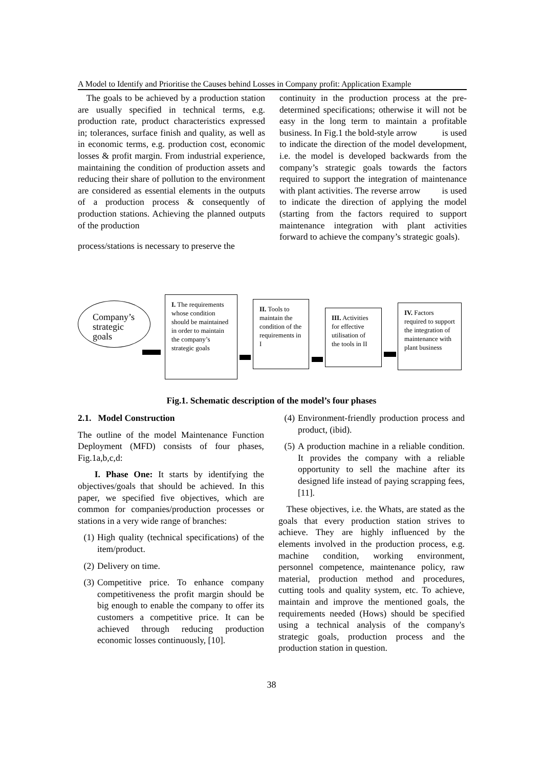A Model to Identify and Prioritise the Causes behind Losses in Company profit: Application Example
The goals to be achieved by a production station are usually specified in technical terms, e.g. production rate, product characteristics expressed in; tolerances, surface finish and quality, as well as in economic terms, e.g. production cost, economic losses & profit margin. From industrial experience, maintaining the condition of production assets and reducing their share of pollution to the environment are considered as essential elements in the outputs of a production process & consequently of production stations. Achieving the planned outputs of the production
process/stations is necessary to preserve the
continuity in the production process at the pre-determined specifications; otherwise it will not be easy in the long term to maintain a profitable business. In Fig.1 the bold-style arrow is used to indicate the direction of the model development, i.e. the model is developed backwards from the company’s strategic goals towards the factors required to support the integration of maintenance with plant activities. The reverse arrow is used to indicate the direction of applying the model (starting from the factors required to support maintenance integration with plant activities forward to achieve the company’s strategic goals).
Company’s strategic goals
I. The requirements whose condition should be maintained in order to maintain the company’s strategic goals
II. Tools to maintain the condition of the requirements in I
III. Activities for effective utilisation of the tools in II
IV. Factors required to support the integration of maintenance with plant business
Fig.1. Schematic description of the model’s four phases
2.1. Model Construction
The outline of the model Maintenance Function Deployment (MFD) consists of four phases, Fig.1a,b,c,d:
I. Phase One: It starts by identifying the objectives/goals that should be achieved. In this paper, we specified five objectives, which are common for companies/production processes or stations in a very wide range of branches:
(1) High quality (technical specifications) of the item/product.
(2) Delivery on time.
(3) Competitive price. To enhance company competitiveness the profit margin should be big enough to enable the company to offer its customers a competitive price. It can be achieved through reducing production economic losses continuously, [10].
(4) Environment-friendly production process and product, (ibid).
(5) A production machine in a reliable condition. It provides the company with a reliable opportunity to sell the machine after its designed life instead of paying scrapping fees, [11].
These objectives, i.e. the Whats, are stated as the goals that every production station strives to achieve. They are highly influenced by the elements involved in the production process, e.g. machine condition, working environment, personnel competence, maintenance policy, raw material, production method and procedures, cutting tools and quality system, etc. To achieve, maintain and improve the mentioned goals, the requirements needed (Hows) should be specified using a technical analysis of the company's strategic goals, production process and the production station in question.
38